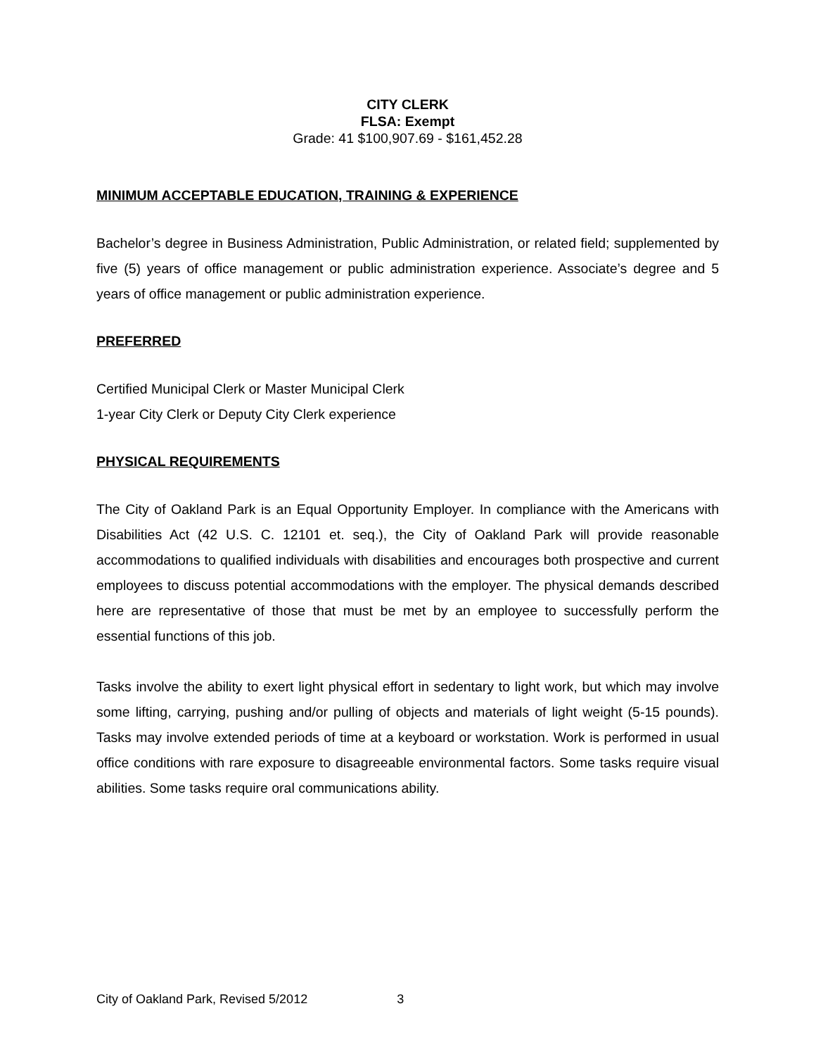CITY CLERK
FLSA: Exempt
Grade: 41 $100,907.69 - $161,452.28
MINIMUM ACCEPTABLE EDUCATION, TRAINING & EXPERIENCE
Bachelor’s degree in Business Administration, Public Administration, or related field; supplemented by five (5) years of office management or public administration experience. Associate’s degree and 5 years of office management or public administration experience.
PREFERRED
Certified Municipal Clerk or Master Municipal Clerk
1-year City Clerk or Deputy City Clerk experience
PHYSICAL REQUIREMENTS
The City of Oakland Park is an Equal Opportunity Employer. In compliance with the Americans with Disabilities Act (42 U.S. C. 12101 et. seq.), the City of Oakland Park will provide reasonable accommodations to qualified individuals with disabilities and encourages both prospective and current employees to discuss potential accommodations with the employer. The physical demands described here are representative of those that must be met by an employee to successfully perform the essential functions of this job.
Tasks involve the ability to exert light physical effort in sedentary to light work, but which may involve some lifting, carrying, pushing and/or pulling of objects and materials of light weight (5-15 pounds). Tasks may involve extended periods of time at a keyboard or workstation. Work is performed in usual office conditions with rare exposure to disagreeable environmental factors. Some tasks require visual abilities. Some tasks require oral communications ability.
City of Oakland Park, Revised 5/2012 3